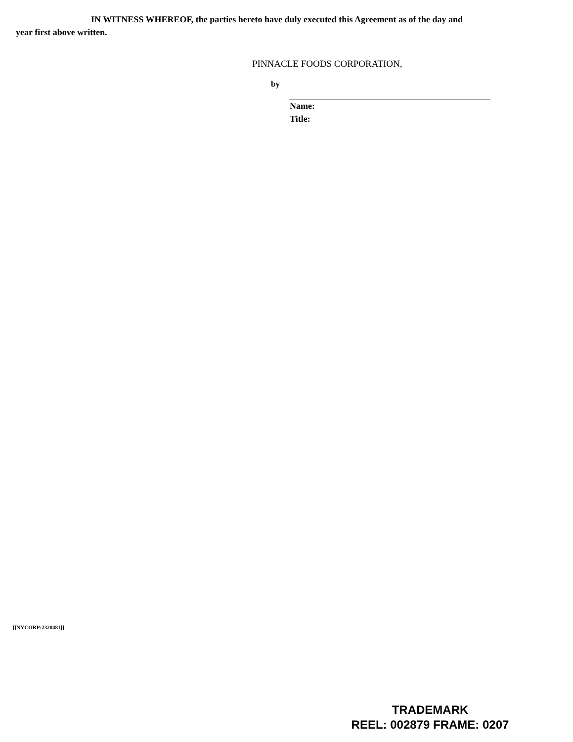IN WITNESS WHEREOF, the parties hereto have duly executed this Agreement as of the day and year first above written.
PINNACLE FOODS CORPORATION,
by
Name:
Title:
[[NYCORP:2328481]]
TRADEMARK
REEL: 002879 FRAME: 0207